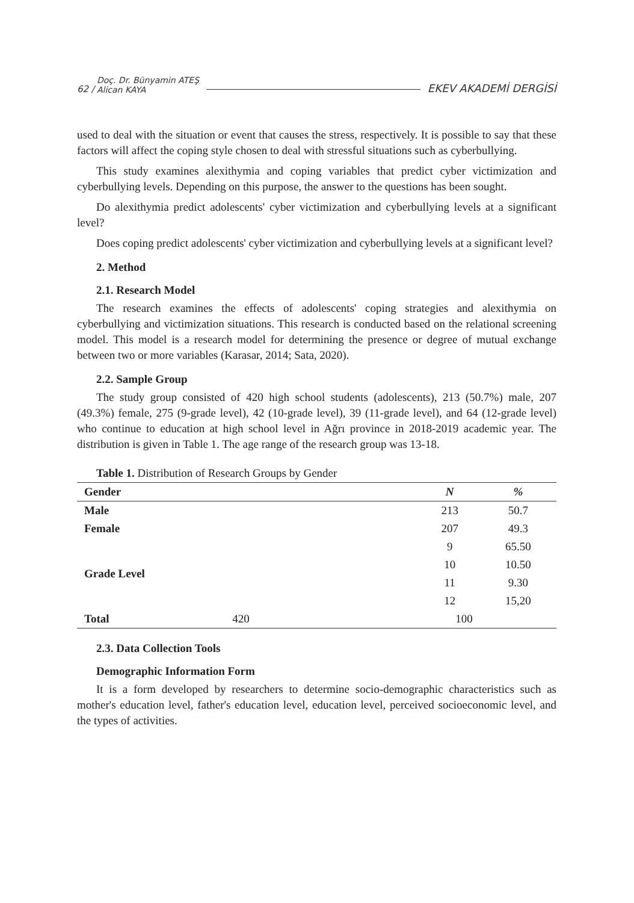62 / Doç. Dr. Bünyamin ATEŞ
Alican KAYA EKEV AKADEMİ DERGİSİ
used to deal with the situation or event that causes the stress, respectively. It is possible to say that these factors will affect the coping style chosen to deal with stressful situations such as cyberbullying.
This study examines alexithymia and coping variables that predict cyber victimization and cyberbullying levels. Depending on this purpose, the answer to the questions has been sought.
Do alexithymia predict adolescents' cyber victimization and cyberbullying levels at a significant level?
Does coping predict adolescents' cyber victimization and cyberbullying levels at a significant level?
2. Method
2.1. Research Model
The research examines the effects of adolescents' coping strategies and alexithymia on cyberbullying and victimization situations. This research is conducted based on the relational screening model. This model is a research model for determining the presence or degree of mutual exchange between two or more variables (Karasar, 2014; Sata, 2020).
2.2. Sample Group
The study group consisted of 420 high school students (adolescents), 213 (50.7%) male, 207 (49.3%) female, 275 (9-grade level), 42 (10-grade level), 39 (11-grade level), and 64 (12-grade level) who continue to education at high school level in Ağrı province in 2018-2019 academic year. The distribution is given in Table 1. The age range of the research group was 13-18.
Table 1. Distribution of Research Groups by Gender
| Gender | N | % |
| --- | --- | --- |
| Male | 213 | 50.7 |
| Female | 207 | 49.3 |
| Grade Level | 9 | 65.50 |
| | 10 | 10.50 |
| | 11 | 9.30 |
| | 12 | 15,20 |
| Total 420 | 100 | |
2.3. Data Collection Tools
Demographic Information Form
It is a form developed by researchers to determine socio-demographic characteristics such as mother's education level, father's education level, education level, perceived socioeconomic level, and the types of activities.